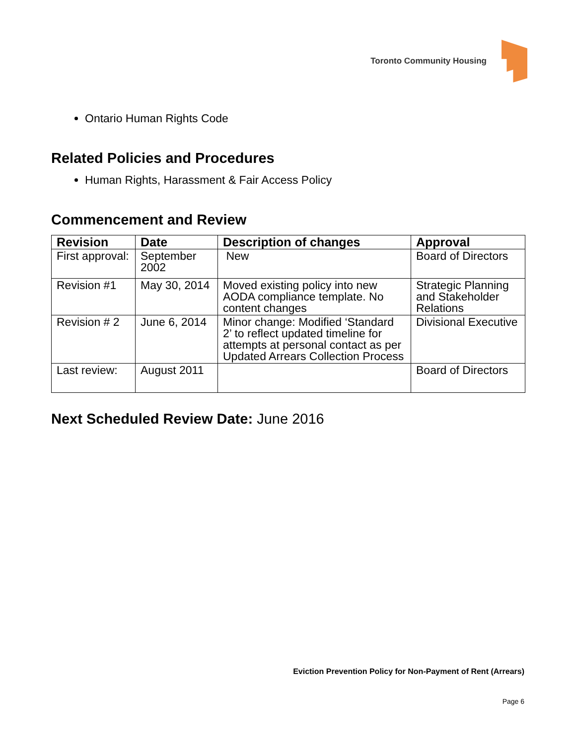Toronto Community Housing
Ontario Human Rights Code
Related Policies and Procedures
Human Rights, Harassment & Fair Access Policy
Commencement and Review
| Revision | Date | Description of changes | Approval |
| --- | --- | --- | --- |
| First approval: | September 2002 | New | Board of Directors |
| Revision #1 | May 30, 2014 | Moved existing policy into new AODA compliance template. No content changes | Strategic Planning and Stakeholder Relations |
| Revision # 2 | June 6, 2014 | Minor change: Modified ‘Standard 2’ to reflect updated timeline for attempts at personal contact as per Updated Arrears Collection Process | Divisional Executive |
| Last review: | August 2011 | | Board of Directors |
Next Scheduled Review Date: June 2016
Eviction Prevention Policy for Non-Payment of Rent (Arrears)
Page 6